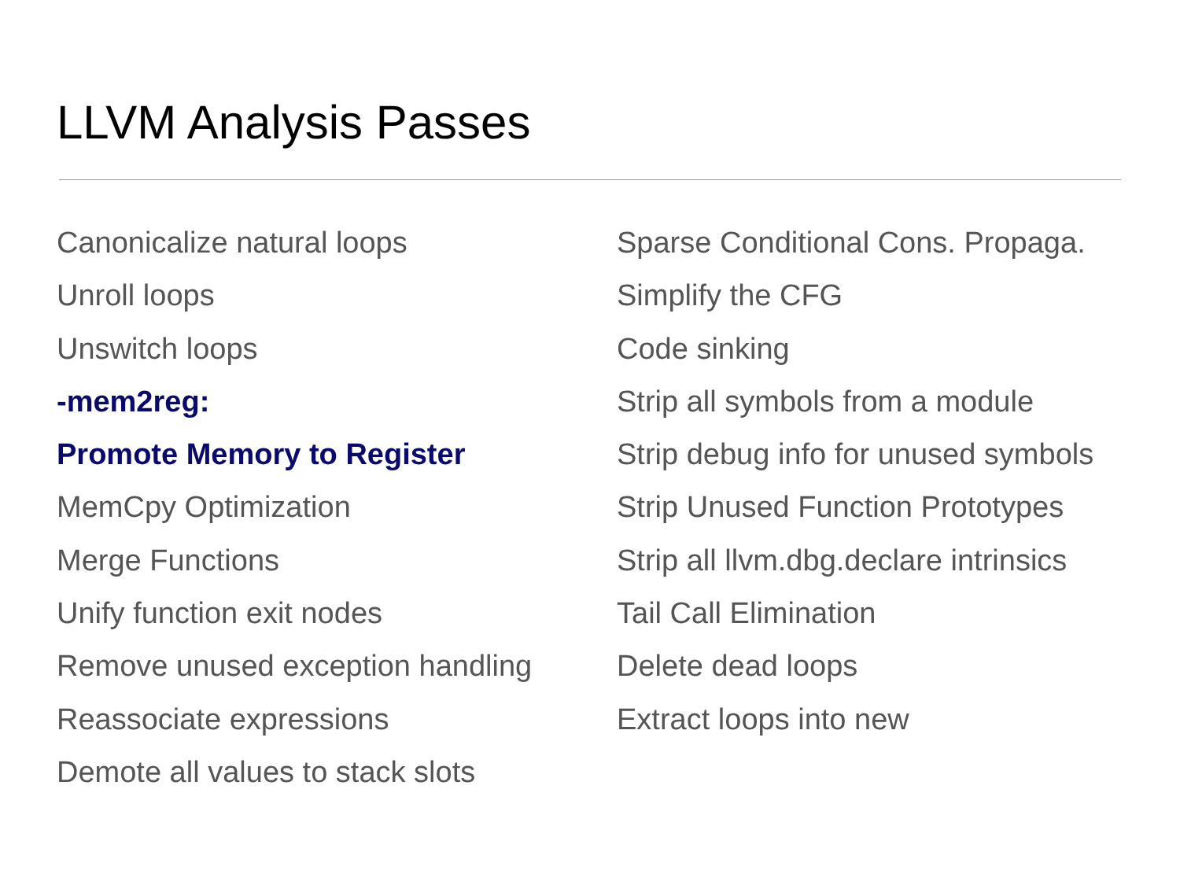LLVM Analysis Passes
Canonicalize natural loops
Unroll loops
Unswitch loops
-mem2reg:
Promote Memory to Register
MemCpy Optimization
Merge Functions
Unify function exit nodes
Remove unused exception handling
Reassociate expressions
Demote all values to stack slots
Sparse Conditional Cons. Propaga.
Simplify the CFG
Code sinking
Strip all symbols from a module
Strip debug info for unused symbols
Strip Unused Function Prototypes
Strip all llvm.dbg.declare intrinsics
Tail Call Elimination
Delete dead loops
Extract loops into new